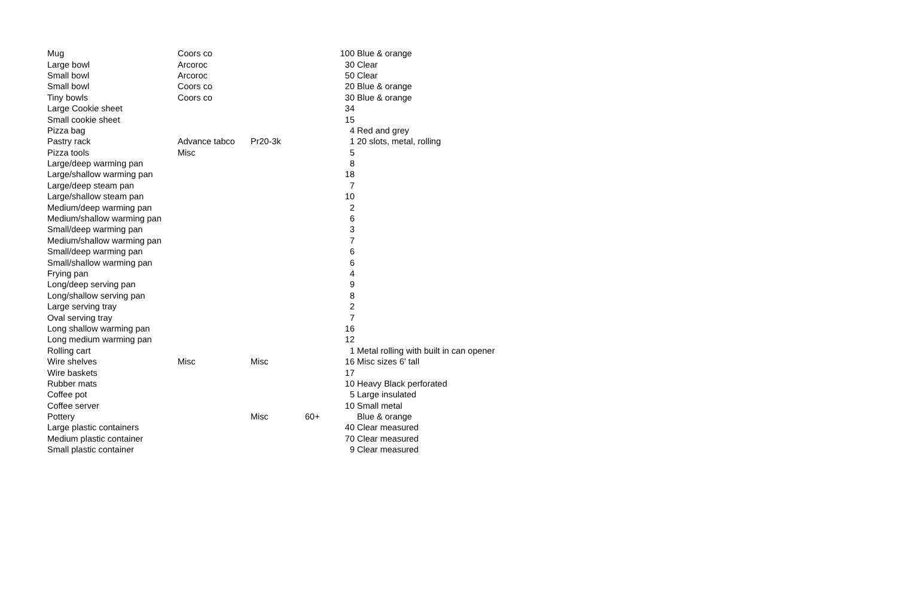| Mug | Coors co | | | 100 | Blue & orange |
| Large bowl | Arcoroc | | | 30 | Clear |
| Small bowl | Arcoroc | | | 50 | Clear |
| Small bowl | Coors co | | | 20 | Blue & orange |
| Tiny bowls | Coors co | | | 30 | Blue & orange |
| Large Cookie sheet | | | | 34 | |
| Small cookie sheet | | | | 15 | |
| Pizza bag | | | | 4 | Red and grey |
| Pastry rack | Advance tabco | Pr20-3k | | 1 | 20 slots, metal, rolling |
| Pizza tools | Misc | | | 5 | |
| Large/deep warming pan | | | | 8 | |
| Large/shallow warming pan | | | | 18 | |
| Large/deep steam pan | | | | 7 | |
| Large/shallow steam pan | | | | 10 | |
| Medium/deep warming pan | | | | 2 | |
| Medium/shallow warming pan | | | | 6 | |
| Small/deep warming pan | | | | 3 | |
| Medium/shallow warming pan | | | | 7 | |
| Small/deep warming pan | | | | 6 | |
| Small/shallow warming pan | | | | 6 | |
| Frying pan | | | | 4 | |
| Long/deep serving pan | | | | 9 | |
| Long/shallow serving pan | | | | 8 | |
| Large serving tray | | | | 2 | |
| Oval serving tray | | | | 7 | |
| Long shallow warming pan | | | | 16 | |
| Long medium warming pan | | | | 12 | |
| Rolling cart | | | | 1 | Metal rolling with built in can opener |
| Wire shelves | Misc | Misc | | 16 | Misc sizes 6' tall |
| Wire baskets | | | | 17 | |
| Rubber mats | | | | 10 | Heavy Black perforated |
| Coffee pot | | | | 5 | Large insulated |
| Coffee server | | | | 10 | Small metal |
| Pottery | | Misc | 60+ | | Blue & orange |
| Large plastic containers | | | | 40 | Clear measured |
| Medium plastic container | | | | 70 | Clear measured |
| Small plastic container | | | | 9 | Clear measured |